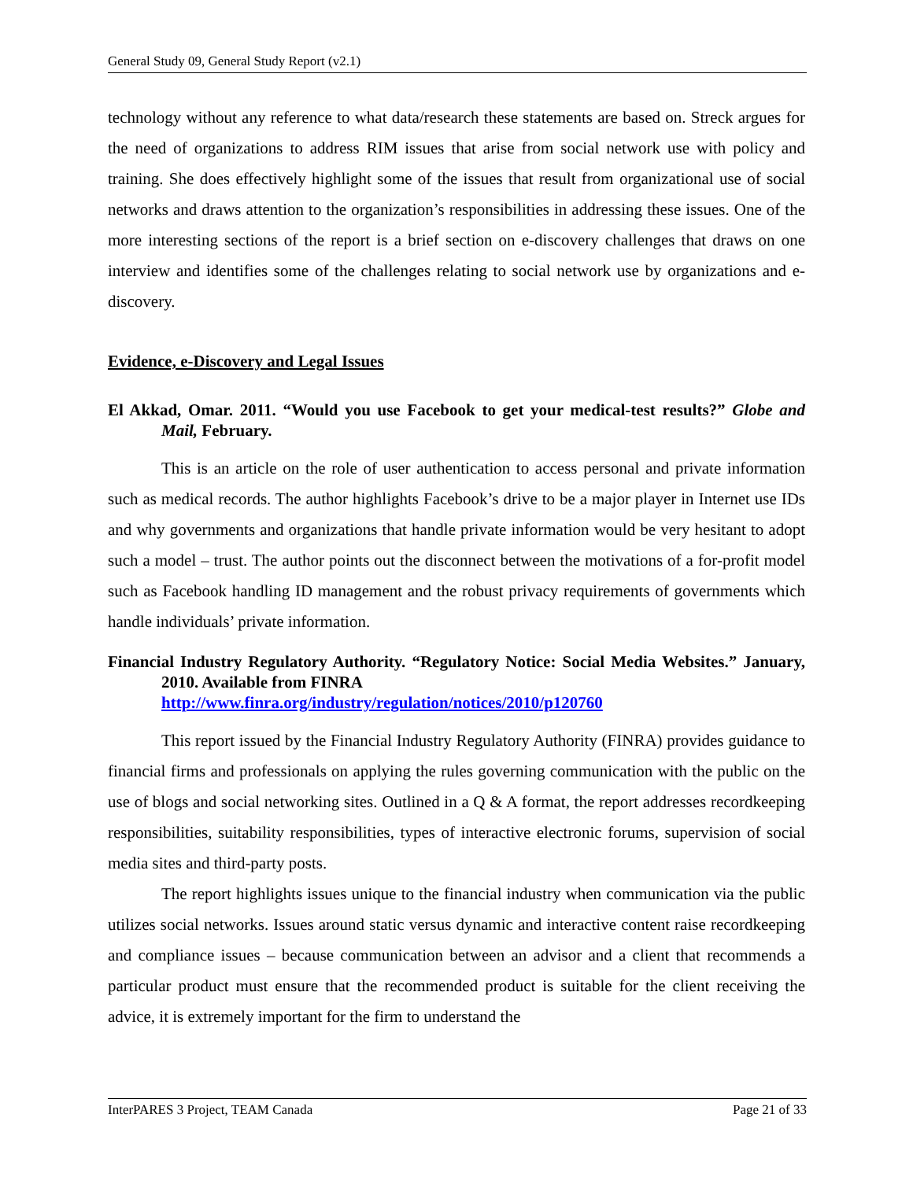General Study 09, General Study Report (v2.1)
technology without any reference to what data/research these statements are based on. Streck argues for the need of organizations to address RIM issues that arise from social network use with policy and training. She does effectively highlight some of the issues that result from organizational use of social networks and draws attention to the organization’s responsibilities in addressing these issues. One of the more interesting sections of the report is a brief section on e-discovery challenges that draws on one interview and identifies some of the challenges relating to social network use by organizations and e-discovery.
Evidence, e-Discovery and Legal Issues
El Akkad, Omar. 2011. “Would you use Facebook to get your medical-test results?” Globe and Mail, February.
This is an article on the role of user authentication to access personal and private information such as medical records. The author highlights Facebook’s drive to be a major player in Internet use IDs and why governments and organizations that handle private information would be very hesitant to adopt such a model – trust. The author points out the disconnect between the motivations of a for-profit model such as Facebook handling ID management and the robust privacy requirements of governments which handle individuals’ private information.
Financial Industry Regulatory Authority. “Regulatory Notice: Social Media Websites.” January, 2010. Available from FINRA
http://www.finra.org/industry/regulation/notices/2010/p120760
This report issued by the Financial Industry Regulatory Authority (FINRA) provides guidance to financial firms and professionals on applying the rules governing communication with the public on the use of blogs and social networking sites. Outlined in a Q & A format, the report addresses recordkeeping responsibilities, suitability responsibilities, types of interactive electronic forums, supervision of social media sites and third-party posts.
The report highlights issues unique to the financial industry when communication via the public utilizes social networks. Issues around static versus dynamic and interactive content raise recordkeeping and compliance issues – because communication between an advisor and a client that recommends a particular product must ensure that the recommended product is suitable for the client receiving the advice, it is extremely important for the firm to understand the
InterPARES 3 Project, TEAM Canada Page 21 of 33